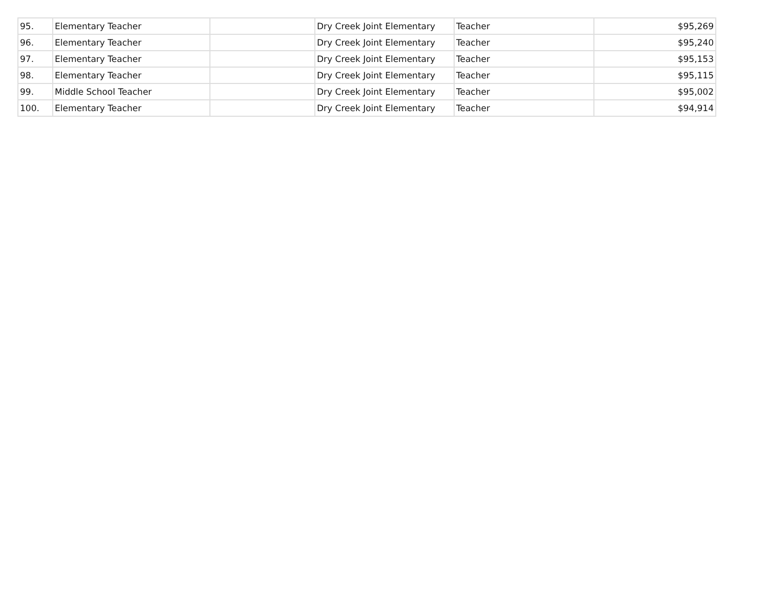| 95. | Elementary Teacher | | Dry Creek Joint Elementary | Teacher | $95,269 |
| 96. | Elementary Teacher | | Dry Creek Joint Elementary | Teacher | $95,240 |
| 97. | Elementary Teacher | | Dry Creek Joint Elementary | Teacher | $95,153 |
| 98. | Elementary Teacher | | Dry Creek Joint Elementary | Teacher | $95,115 |
| 99. | Middle School Teacher | | Dry Creek Joint Elementary | Teacher | $95,002 |
| 100. | Elementary Teacher | | Dry Creek Joint Elementary | Teacher | $94,914 |